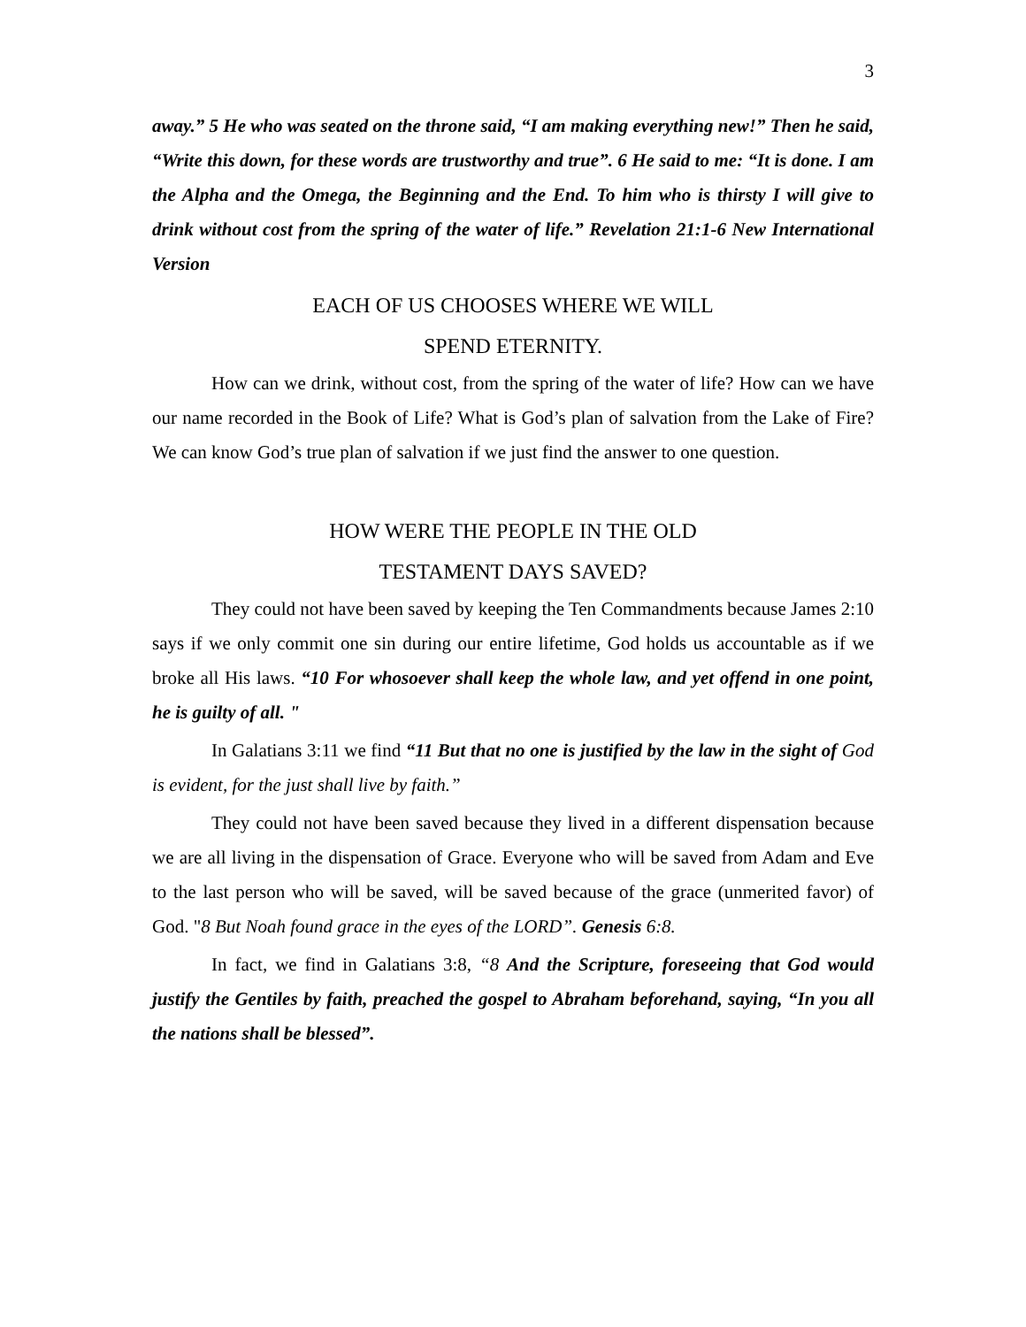3
away.” 5 He who was seated on the throne said, “I am making everything new!” Then he said, “Write this down, for these words are trustworthy and true”. 6 He said to me: “It is done. I am the Alpha and the Omega, the Beginning and the End. To him who is thirsty I will give to drink without cost from the spring of the water of life.” Revelation 21:1-6 New International Version
EACH OF US CHOOSES WHERE WE WILL
SPEND ETERNITY.
How can we drink, without cost, from the spring of the water of life? How can we have our name recorded in the Book of Life? What is God’s plan of salvation from the Lake of Fire? We can know God’s true plan of salvation if we just find the answer to one question.
HOW WERE THE PEOPLE IN THE OLD
TESTAMENT DAYS SAVED?
They could not have been saved by keeping the Ten Commandments because James 2:10 says if we only commit one sin during our entire lifetime, God holds us accountable as if we broke all His laws. “10 For whosoever shall keep the whole law, and yet offend in one point, he is guilty of all. "
In Galatians 3:11 we find “11 But that no one is justified by the law in the sight of God is evident, for the just shall live by faith.”
They could not have been saved because they lived in a different dispensation because we are all living in the dispensation of Grace. Everyone who will be saved from Adam and Eve to the last person who will be saved, will be saved because of the grace (unmerited favor) of God. "8 But Noah found grace in the eyes of the LORD”. Genesis 6:8.
In fact, we find in Galatians 3:8, “8 And the Scripture, foreseeing that God would justify the Gentiles by faith, preached the gospel to Abraham beforehand, saying, “In you all the nations shall be blessed”.